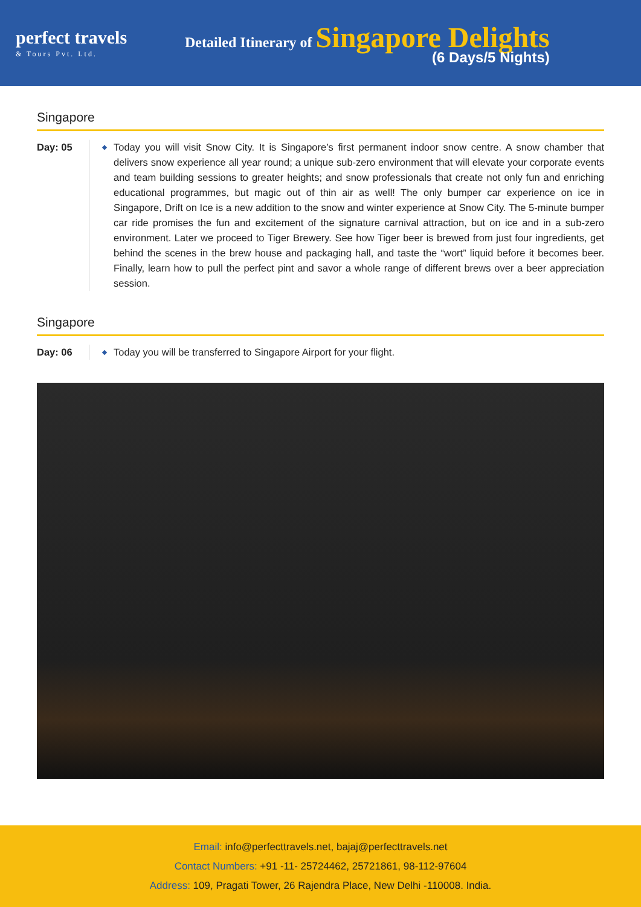perfect travels
& Tours Pvt. Ltd.
Detailed Itinerary of Singapore Delights
(6 Days/5 Nights)
Singapore
Day: 05 Today you will visit Snow City. It is Singapore’s first permanent indoor snow centre. A snow chamber that delivers snow experience all year round; a unique sub-zero environment that will elevate your corporate events and team building sessions to greater heights; and snow professionals that create not only fun and enriching educational programmes, but magic out of thin air as well! The only bumper car experience on ice in Singapore, Drift on Ice is a new addition to the snow and winter experience at Snow City. The 5-minute bumper car ride promises the fun and excitement of the signature carnival attraction, but on ice and in a sub-zero environment. Later we proceed to Tiger Brewery. See how Tiger beer is brewed from just four ingredients, get behind the scenes in the brew house and packaging hall, and taste the “wort” liquid before it becomes beer. Finally, learn how to pull the perfect pint and savor a whole range of different brews over a beer appreciation session.
Singapore
Day: 06 Today you will be transferred to Singapore Airport for your flight.
Email: info@perfecttravels.net, bajaj@perfecttravels.net
Contact Numbers: +91 -11- 25724462, 25721861, 98-112-97604
Address: 109, Pragati Tower, 26 Rajendra Place, New Delhi -110008. India.